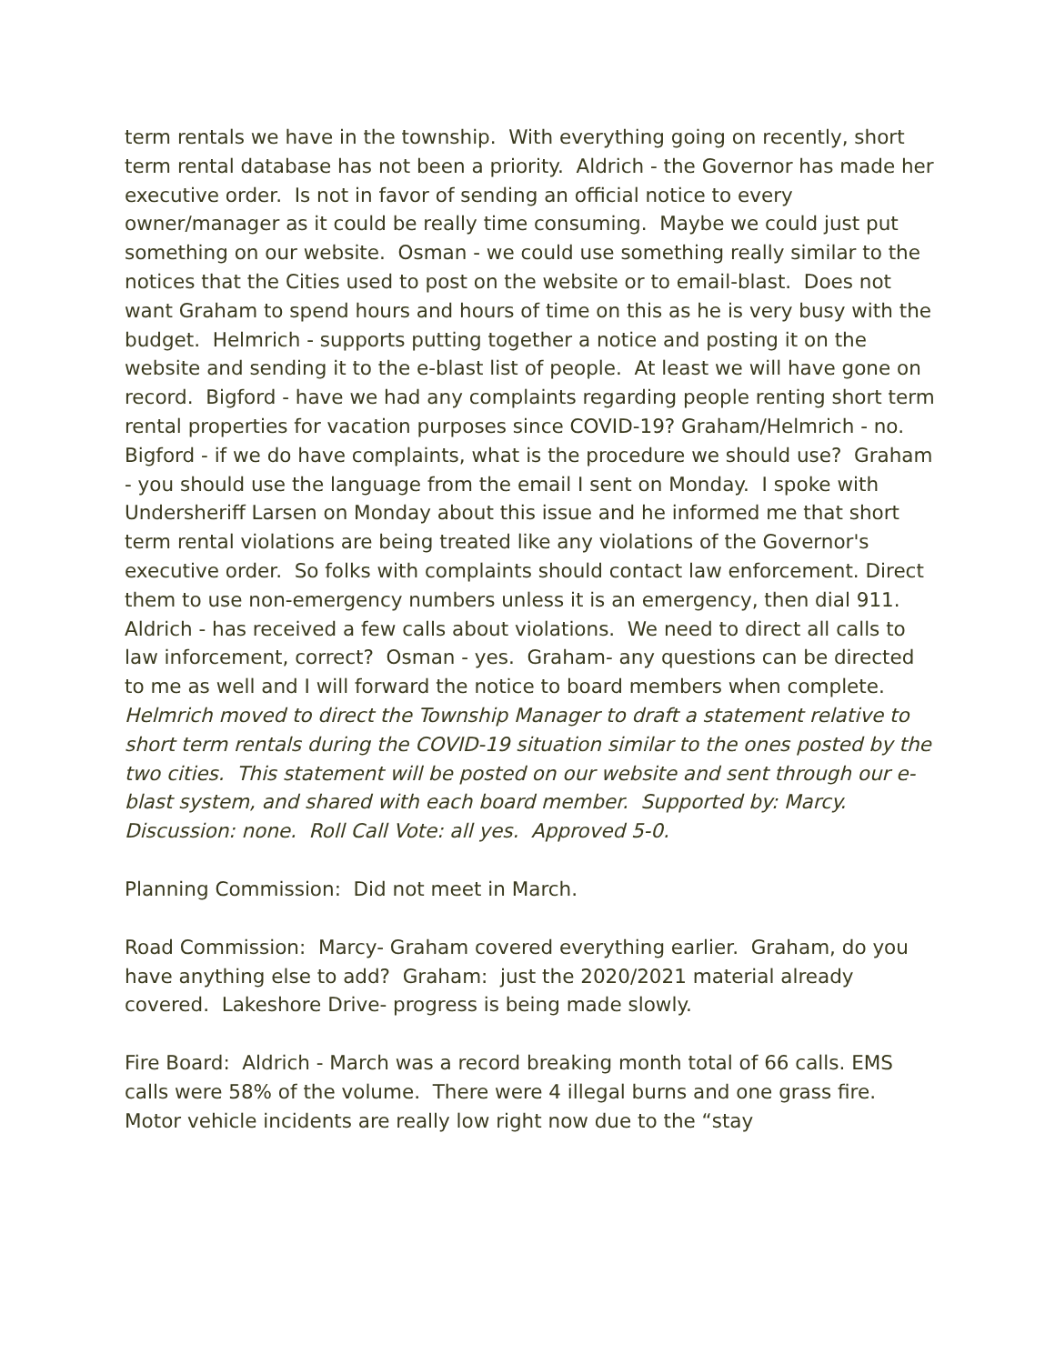term rentals we have in the township. With everything going on recently, short term rental database has not been a priority. Aldrich - the Governor has made her executive order. Is not in favor of sending an official notice to every owner/manager as it could be really time consuming. Maybe we could just put something on our website. Osman - we could use something really similar to the notices that the Cities used to post on the website or to email-blast. Does not want Graham to spend hours and hours of time on this as he is very busy with the budget. Helmrich - supports putting together a notice and posting it on the website and sending it to the e-blast list of people. At least we will have gone on record. Bigford - have we had any complaints regarding people renting short term rental properties for vacation purposes since COVID-19? Graham/Helmrich - no. Bigford - if we do have complaints, what is the procedure we should use? Graham - you should use the language from the email I sent on Monday. I spoke with Undersheriff Larsen on Monday about this issue and he informed me that short term rental violations are being treated like any violations of the Governor's executive order. So folks with complaints should contact law enforcement. Direct them to use non-emergency numbers unless it is an emergency, then dial 911. Aldrich - has received a few calls about violations. We need to direct all calls to law inforcement, correct? Osman - yes. Graham- any questions can be directed to me as well and I will forward the notice to board members when complete. Helmrich moved to direct the Township Manager to draft a statement relative to short term rentals during the COVID-19 situation similar to the ones posted by the two cities. This statement will be posted on our website and sent through our e-blast system, and shared with each board member. Supported by: Marcy. Discussion: none. Roll Call Vote: all yes. Approved 5-0.
Planning Commission: Did not meet in March.
Road Commission: Marcy- Graham covered everything earlier. Graham, do you have anything else to add? Graham: just the 2020/2021 material already covered. Lakeshore Drive- progress is being made slowly.
Fire Board: Aldrich - March was a record breaking month total of 66 calls. EMS calls were 58% of the volume. There were 4 illegal burns and one grass fire. Motor vehicle incidents are really low right now due to the “stay